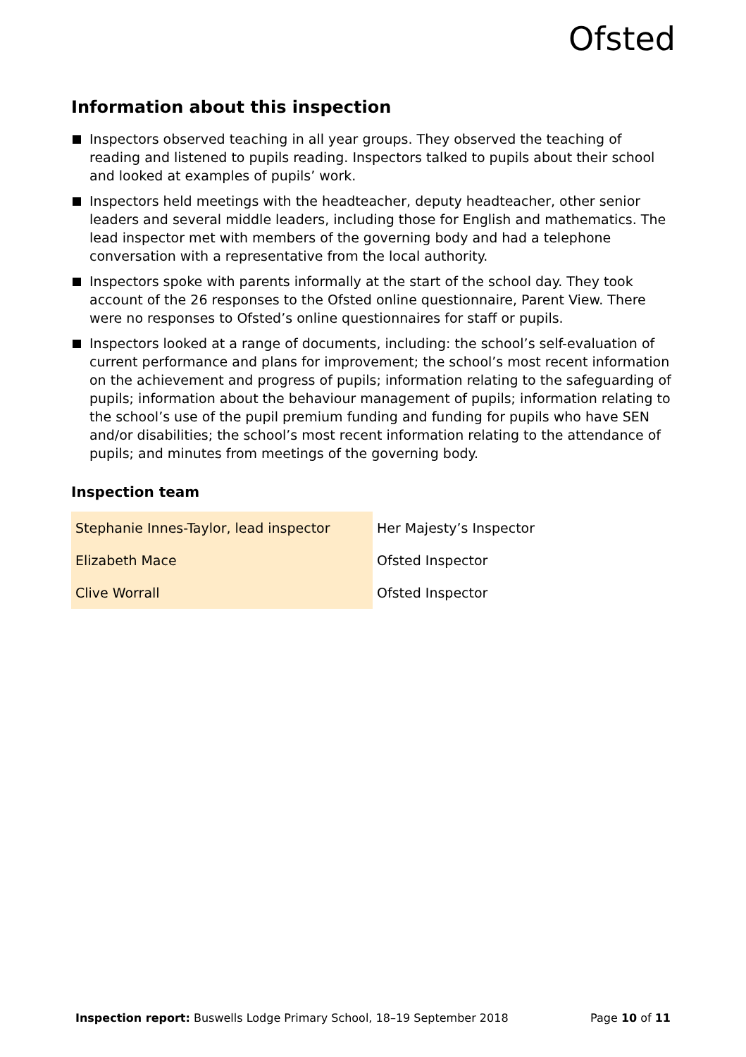Ofsted
Information about this inspection
Inspectors observed teaching in all year groups. They observed the teaching of reading and listened to pupils reading. Inspectors talked to pupils about their school and looked at examples of pupils’ work.
Inspectors held meetings with the headteacher, deputy headteacher, other senior leaders and several middle leaders, including those for English and mathematics. The lead inspector met with members of the governing body and had a telephone conversation with a representative from the local authority.
Inspectors spoke with parents informally at the start of the school day. They took account of the 26 responses to the Ofsted online questionnaire, Parent View. There were no responses to Ofsted’s online questionnaires for staff or pupils.
Inspectors looked at a range of documents, including: the school’s self-evaluation of current performance and plans for improvement; the school’s most recent information on the achievement and progress of pupils; information relating to the safeguarding of pupils; information about the behaviour management of pupils; information relating to the school’s use of the pupil premium funding and funding for pupils who have SEN and/or disabilities; the school’s most recent information relating to the attendance of pupils; and minutes from meetings of the governing body.
Inspection team
| Stephanie Innes-Taylor, lead inspector | Her Majesty’s Inspector |
| Elizabeth Mace | Ofsted Inspector |
| Clive Worrall | Ofsted Inspector |
Inspection report: Buswells Lodge Primary School, 18–19 September 2018 Page 10 of 11